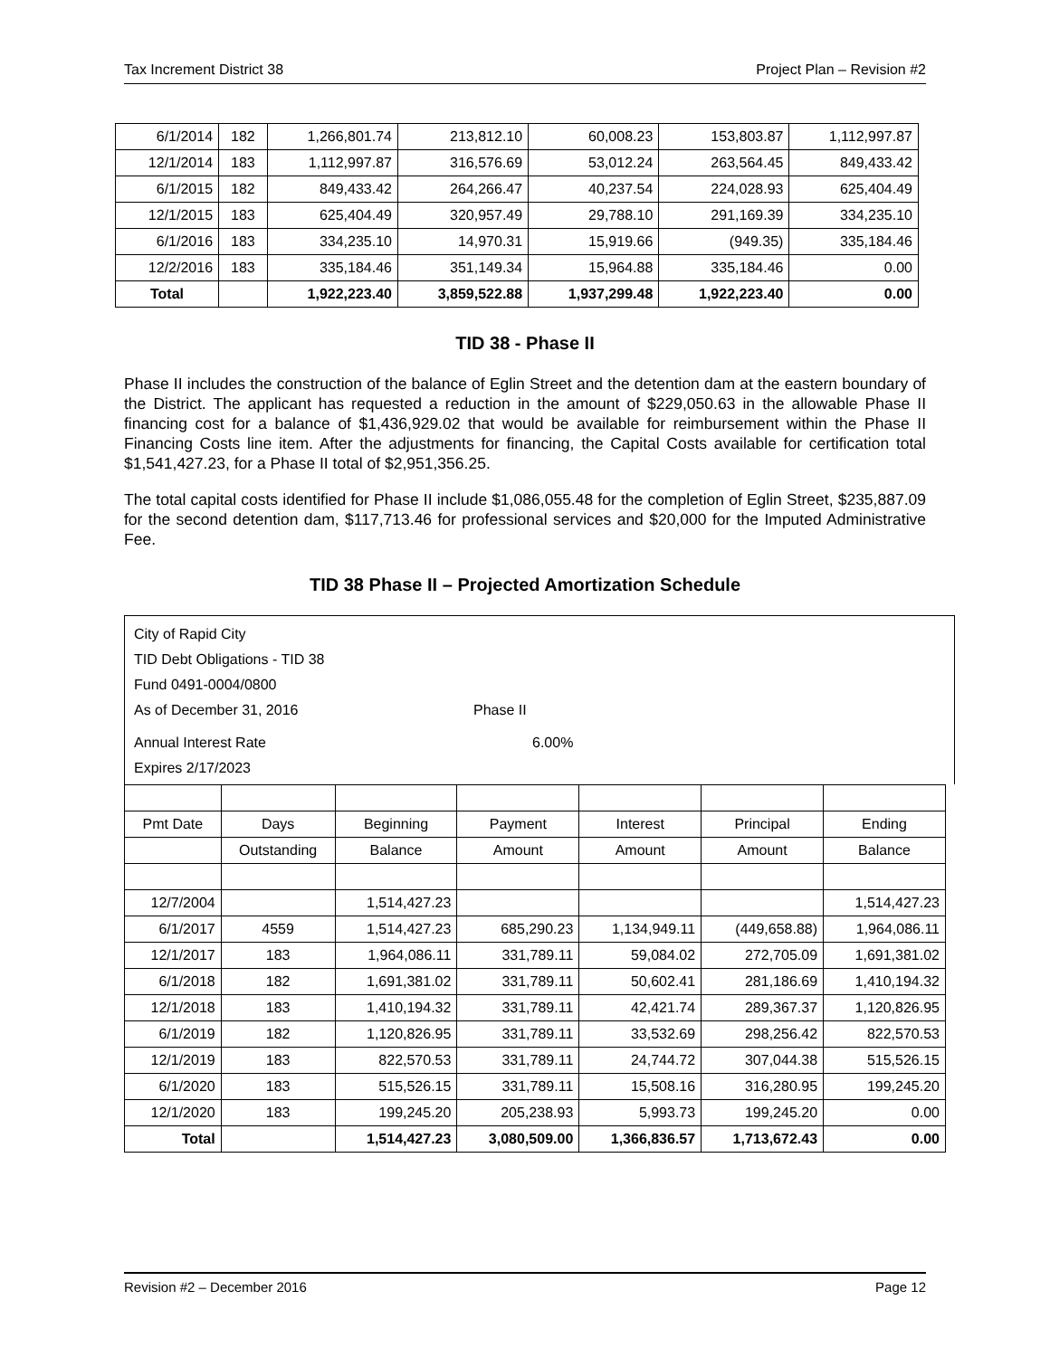Tax Increment District 38 Project Plan – Revision #2
| 6/1/2014 | 182 | 1,266,801.74 | 213,812.10 | 60,008.23 | 153,803.87 | 1,112,997.87 |
| 12/1/2014 | 183 | 1,112,997.87 | 316,576.69 | 53,012.24 | 263,564.45 | 849,433.42 |
| 6/1/2015 | 182 | 849,433.42 | 264,266.47 | 40,237.54 | 224,028.93 | 625,404.49 |
| 12/1/2015 | 183 | 625,404.49 | 320,957.49 | 29,788.10 | 291,169.39 | 334,235.10 |
| 6/1/2016 | 183 | 334,235.10 | 14,970.31 | 15,919.66 | (949.35) | 335,184.46 |
| 12/2/2016 | 183 | 335,184.46 | 351,149.34 | 15,964.88 | 335,184.46 | 0.00 |
| Total | | 1,922,223.40 | 3,859,522.88 | 1,937,299.48 | 1,922,223.40 | 0.00 |
TID 38 - Phase II
Phase II includes the construction of the balance of Eglin Street and the detention dam at the eastern boundary of the District. The applicant has requested a reduction in the amount of $229,050.63 in the allowable Phase II financing cost for a balance of $1,436,929.02 that would be available for reimbursement within the Phase II Financing Costs line item. After the adjustments for financing, the Capital Costs available for certification total $1,541,427.23, for a Phase II total of $2,951,356.25.
The total capital costs identified for Phase II include $1,086,055.48 for the completion of Eglin Street, $235,887.09 for the second detention dam, $117,713.46 for professional services and $20,000 for the Imputed Administrative Fee.
TID 38 Phase II – Projected Amortization Schedule
City of Rapid City
TID Debt Obligations - TID 38
Fund 0491-0004/0800
As of December 31, 2016 Phase II
Annual Interest Rate 6.00%
Expires 2/17/2023
| Pmt Date | Days | Beginning | Payment | Interest | Principal | Ending |
| | Outstanding | Balance | Amount | Amount | Amount | Balance |
| 12/7/2004 | | 1,514,427.23 | | | | 1,514,427.23 |
| 6/1/2017 | 4559 | 1,514,427.23 | 685,290.23 | 1,134,949.11 | (449,658.88) | 1,964,086.11 |
| 12/1/2017 | 183 | 1,964,086.11 | 331,789.11 | 59,084.02 | 272,705.09 | 1,691,381.02 |
| 6/1/2018 | 182 | 1,691,381.02 | 331,789.11 | 50,602.41 | 281,186.69 | 1,410,194.32 |
| 12/1/2018 | 183 | 1,410,194.32 | 331,789.11 | 42,421.74 | 289,367.37 | 1,120,826.95 |
| 6/1/2019 | 182 | 1,120,826.95 | 331,789.11 | 33,532.69 | 298,256.42 | 822,570.53 |
| 12/1/2019 | 183 | 822,570.53 | 331,789.11 | 24,744.72 | 307,044.38 | 515,526.15 |
| 6/1/2020 | 183 | 515,526.15 | 331,789.11 | 15,508.16 | 316,280.95 | 199,245.20 |
| 12/1/2020 | 183 | 199,245.20 | 205,238.93 | 5,993.73 | 199,245.20 | 0.00 |
| Total | | 1,514,427.23 | 3,080,509.00 | 1,366,836.57 | 1,713,672.43 | 0.00 |
Revision #2 – December 2016 Page 12